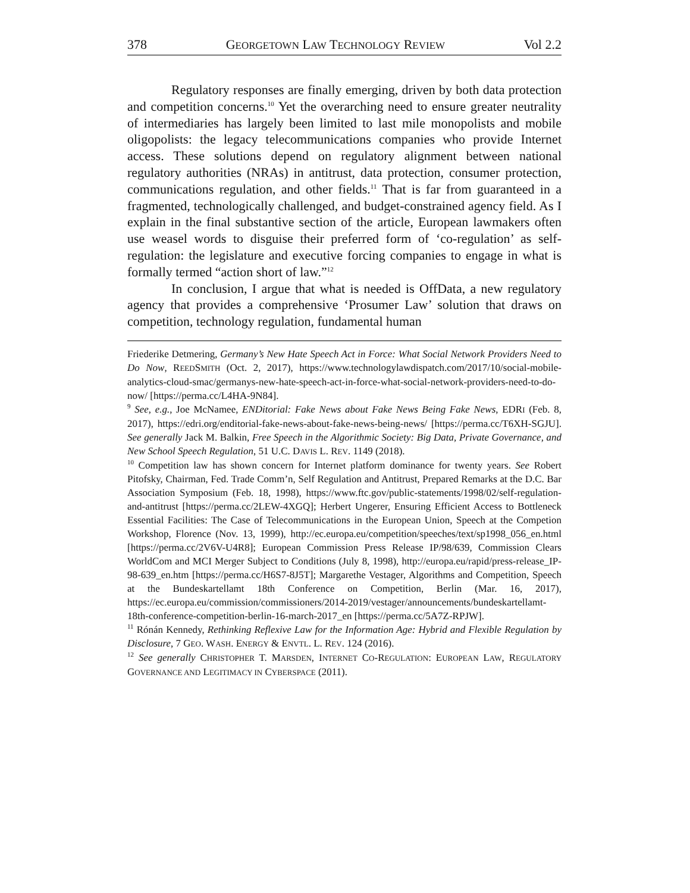378 GEORGETOWN LAW TECHNOLOGY REVIEW Vol 2.2
Regulatory responses are finally emerging, driven by both data protection and competition concerns.<sup>10</sup> Yet the overarching need to ensure greater neutrality of intermediaries has largely been limited to last mile monopolists and mobile oligopolists: the legacy telecommunications companies who provide Internet access. These solutions depend on regulatory alignment between national regulatory authorities (NRAs) in antitrust, data protection, consumer protection, communications regulation, and other fields.<sup>11</sup> That is far from guaranteed in a fragmented, technologically challenged, and budget-constrained agency field. As I explain in the final substantive section of the article, European lawmakers often use weasel words to disguise their preferred form of ‘co-regulation’ as self-regulation: the legislature and executive forcing companies to engage in what is formally termed “action short of law.”<sup>12</sup>
In conclusion, I argue that what is needed is OffData, a new regulatory agency that provides a comprehensive ‘Prosumer Law’ solution that draws on competition, technology regulation, fundamental human
Friederike Detmering, Germany’s New Hate Speech Act in Force: What Social Network Providers Need to Do Now, REEDSMITH (Oct. 2, 2017), https://www.technologylawdispatch.com/2017/10/social-mobile-analytics-cloud-smac/germanys-new-hate-speech-act-in-force-what-social-network-providers-need-to-do-now/ [https://perma.cc/L4HA-9N84].
<sup>9</sup> See, e.g., Joe McNamee, ENDitorial: Fake News about Fake News Being Fake News, EDRI (Feb. 8, 2017), https://edri.org/enditorial-fake-news-about-fake-news-being-news/ [https://perma.cc/T6XH-SGJU]. See generally Jack M. Balkin, Free Speech in the Algorithmic Society: Big Data, Private Governance, and New School Speech Regulation, 51 U.C. DAVIS L. REV. 1149 (2018).
<sup>10</sup> Competition law has shown concern for Internet platform dominance for twenty years. See Robert Pitofsky, Chairman, Fed. Trade Comm’n, Self Regulation and Antitrust, Prepared Remarks at the D.C. Bar Association Symposium (Feb. 18, 1998), https://www.ftc.gov/public-statements/1998/02/self-regulation-and-antitrust [https://perma.cc/2LEW-4XGQ]; Herbert Ungerer, Ensuring Efficient Access to Bottleneck Essential Facilities: The Case of Telecommunications in the European Union, Speech at the Competion Workshop, Florence (Nov. 13, 1999), http://ec.europa.eu/competition/speeches/text/sp1998_056_en.html [https://perma.cc/2V6V-U4R8]; European Commission Press Release IP/98/639, Commission Clears WorldCom and MCI Merger Subject to Conditions (July 8, 1998), http://europa.eu/rapid/press-release_IP-98-639_en.htm [https://perma.cc/H6S7-8J5T]; Margarethe Vestager, Algorithms and Competition, Speech at the Bundeskartellamt 18th Conference on Competition, Berlin (Mar. 16, 2017), https://ec.europa.eu/commission/commissioners/2014-2019/vestager/announcements/bundeskartellamt-18th-conference-competition-berlin-16-march-2017_en [https://perma.cc/5A7Z-RPJW].
<sup>11</sup> Rónán Kennedy, Rethinking Reflexive Law for the Information Age: Hybrid and Flexible Regulation by Disclosure, 7 GEO. WASH. ENERGY & ENVTL. L. REV. 124 (2016).
<sup>12</sup> See generally CHRISTOPHER T. MARSDEN, INTERNET CO-REGULATION: EUROPEAN LAW, REGULATORY GOVERNANCE AND LEGITIMACY IN CYBERSPACE (2011).